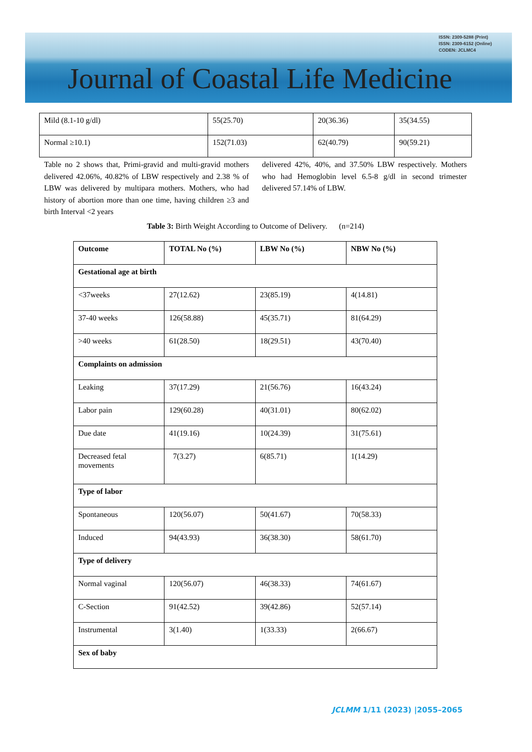ISSN: 2309-5288 (Print)
ISSN: 2309-6152 (Online)
CODEN: JCLMC4
Journal of Coastal Life Medicine
| Mild (8.1-10 g/dl) | 55(25.70) | 20(36.36) | 35(34.55) |
| Normal ≥10.1) | 152(71.03) | 62(40.79) | 90(59.21) |
Table no 2 shows that, Primi-gravid and multi-gravid mothers delivered 42.06%, 40.82% of LBW respectively and 2.38 % of LBW was delivered by multipara mothers. Mothers, who had history of abortion more than one time, having children ≥3 and birth Interval <2 years
delivered 42%, 40%, and 37.50% LBW respectively. Mothers who had Hemoglobin level 6.5-8 g/dl in second trimester delivered 57.14% of LBW.
Table 3: Birth Weight According to Outcome of Delivery. (n=214)
| Outcome | TOTAL No (%) | LBW No (%) | NBW No (%) |
| --- | --- | --- | --- |
| Gestational age at birth | | | |
| <37weeks | 27(12.62) | 23(85.19) | 4(14.81) |
| 37-40 weeks | 126(58.88) | 45(35.71) | 81(64.29) |
| >40 weeks | 61(28.50) | 18(29.51) | 43(70.40) |
| Complaints on admission | | | |
| Leaking | 37(17.29) | 21(56.76) | 16(43.24) |
| Labor pain | 129(60.28) | 40(31.01) | 80(62.02) |
| Due date | 41(19.16) | 10(24.39) | 31(75.61) |
| Decreased fetal movements | 7(3.27) | 6(85.71) | 1(14.29) |
| Type of labor | | | |
| Spontaneous | 120(56.07) | 50(41.67) | 70(58.33) |
| Induced | 94(43.93) | 36(38.30) | 58(61.70) |
| Type of delivery | | | |
| Normal vaginal | 120(56.07) | 46(38.33) | 74(61.67) |
| C-Section | 91(42.52) | 39(42.86) | 52(57.14) |
| Instrumental | 3(1.40) | 1(33.33) | 2(66.67) |
| Sex of baby | | | |
JCLMM 1/11 (2023) |2055–2065